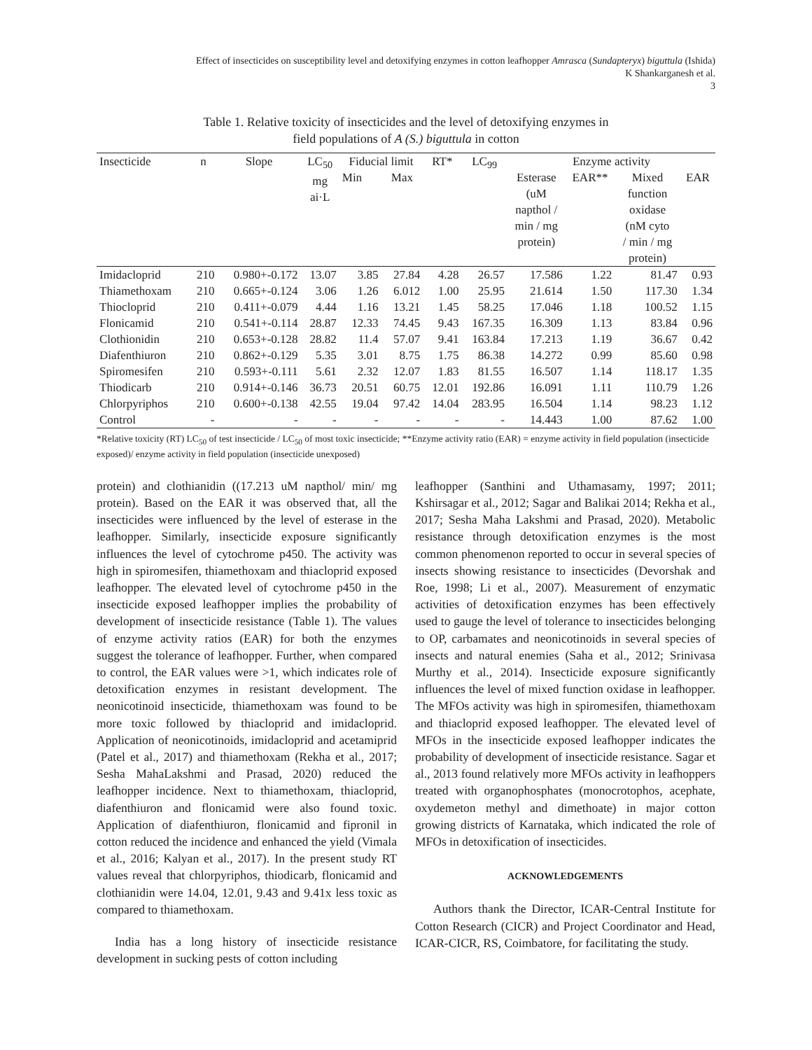Effect of insecticides on susceptibility level and detoxifying enzymes in cotton leafhopper Amrasca (Sundapteryx) biguttula (Ishida)
K Shankarganesh et al.
3
Table 1. Relative toxicity of insecticides and the level of detoxifying enzymes in
field populations of A (S.) biguttula in cotton
| Insecticide | n | Slope | LC<sub>50</sub> mg ai·L | Fiducial limit | | RT* | LC<sub>99</sub> | Enzyme activity | | | |
| --- | --- | --- | --- | --- | --- | --- | --- | --- | --- | --- | --- |
| | | | | Min | Max | | | Esterase (uM napthol / min / mg protein) | EAR** | Mixed function oxidase (nM cyto / min / mg protein) | EAR |
| Imidacloprid | 210 | 0.980+-0.172 | 13.07 | 3.85 | 27.84 | 4.28 | 26.57 | 17.586 | 1.22 | 81.47 | 0.93 |
| Thiamethoxam | 210 | 0.665+-0.124 | 3.06 | 1.26 | 6.012 | 1.00 | 25.95 | 21.614 | 1.50 | 117.30 | 1.34 |
| Thiocloprid | 210 | 0.411+-0.079 | 4.44 | 1.16 | 13.21 | 1.45 | 58.25 | 17.046 | 1.18 | 100.52 | 1.15 |
| Flonicamid | 210 | 0.541+-0.114 | 28.87 | 12.33 | 74.45 | 9.43 | 167.35 | 16.309 | 1.13 | 83.84 | 0.96 |
| Clothionidin | 210 | 0.653+-0.128 | 28.82 | 11.4 | 57.07 | 9.41 | 163.84 | 17.213 | 1.19 | 36.67 | 0.42 |
| Diafenthiuron | 210 | 0.862+-0.129 | 5.35 | 3.01 | 8.75 | 1.75 | 86.38 | 14.272 | 0.99 | 85.60 | 0.98 |
| Spiromesifen | 210 | 0.593+-0.111 | 5.61 | 2.32 | 12.07 | 1.83 | 81.55 | 16.507 | 1.14 | 118.17 | 1.35 |
| Thiodicarb | 210 | 0.914+-0.146 | 36.73 | 20.51 | 60.75 | 12.01 | 192.86 | 16.091 | 1.11 | 110.79 | 1.26 |
| Chlorpyriphos | 210 | 0.600+-0.138 | 42.55 | 19.04 | 97.42 | 14.04 | 283.95 | 16.504 | 1.14 | 98.23 | 1.12 |
| Control | - | - | - | - | - | - | - | 14.443 | 1.00 | 87.62 | 1.00 |
*Relative toxicity (RT) LC<sub>50</sub> of test insecticide / LC<sub>50</sub> of most toxic insecticide; **Enzyme activity ratio (EAR) = enzyme activity in field population (insecticide exposed)/ enzyme activity in field population (insecticide unexposed)
protein) and clothianidin ((17.213 uM napthol/ min/ mg protein). Based on the EAR it was observed that, all the insecticides were influenced by the level of esterase in the leafhopper. Similarly, insecticide exposure significantly influences the level of cytochrome p450. The activity was high in spiromesifen, thiamethoxam and thiacloprid exposed leafhopper. The elevated level of cytochrome p450 in the insecticide exposed leafhopper implies the probability of development of insecticide resistance (Table 1). The values of enzyme activity ratios (EAR) for both the enzymes suggest the tolerance of leafhopper. Further, when compared to control, the EAR values were >1, which indicates role of detoxification enzymes in resistant development. The neonicotinoid insecticide, thiamethoxam was found to be more toxic followed by thiacloprid and imidacloprid. Application of neonicotinoids, imidacloprid and acetamiprid (Patel et al., 2017) and thiamethoxam (Rekha et al., 2017; Sesha MahaLakshmi and Prasad, 2020) reduced the leafhopper incidence. Next to thiamethoxam, thiacloprid, diafenthiuron and flonicamid were also found toxic. Application of diafenthiuron, flonicamid and fipronil in cotton reduced the incidence and enhanced the yield (Vimala et al., 2016; Kalyan et al., 2017). In the present study RT values reveal that chlorpyriphos, thiodicarb, flonicamid and clothianidin were 14.04, 12.01, 9.43 and 9.41x less toxic as compared to thiamethoxam.
India has a long history of insecticide resistance development in sucking pests of cotton including
leafhopper (Santhini and Uthamasamy, 1997; 2011; Kshirsagar et al., 2012; Sagar and Balikai 2014; Rekha et al., 2017; Sesha Maha Lakshmi and Prasad, 2020). Metabolic resistance through detoxification enzymes is the most common phenomenon reported to occur in several species of insects showing resistance to insecticides (Devorshak and Roe, 1998; Li et al., 2007). Measurement of enzymatic activities of detoxification enzymes has been effectively used to gauge the level of tolerance to insecticides belonging to OP, carbamates and neonicotinoids in several species of insects and natural enemies (Saha et al., 2012; Srinivasa Murthy et al., 2014). Insecticide exposure significantly influences the level of mixed function oxidase in leafhopper. The MFOs activity was high in spiromesifen, thiamethoxam and thiacloprid exposed leafhopper. The elevated level of MFOs in the insecticide exposed leafhopper indicates the probability of development of insecticide resistance. Sagar et al., 2013 found relatively more MFOs activity in leafhoppers treated with organophosphates (monocrotophos, acephate, oxydemeton methyl and dimethoate) in major cotton growing districts of Karnataka, which indicated the role of MFOs in detoxification of insecticides.
ACKNOWLEDGEMENTS
Authors thank the Director, ICAR-Central Institute for Cotton Research (CICR) and Project Coordinator and Head, ICAR-CICR, RS, Coimbatore, for facilitating the study.